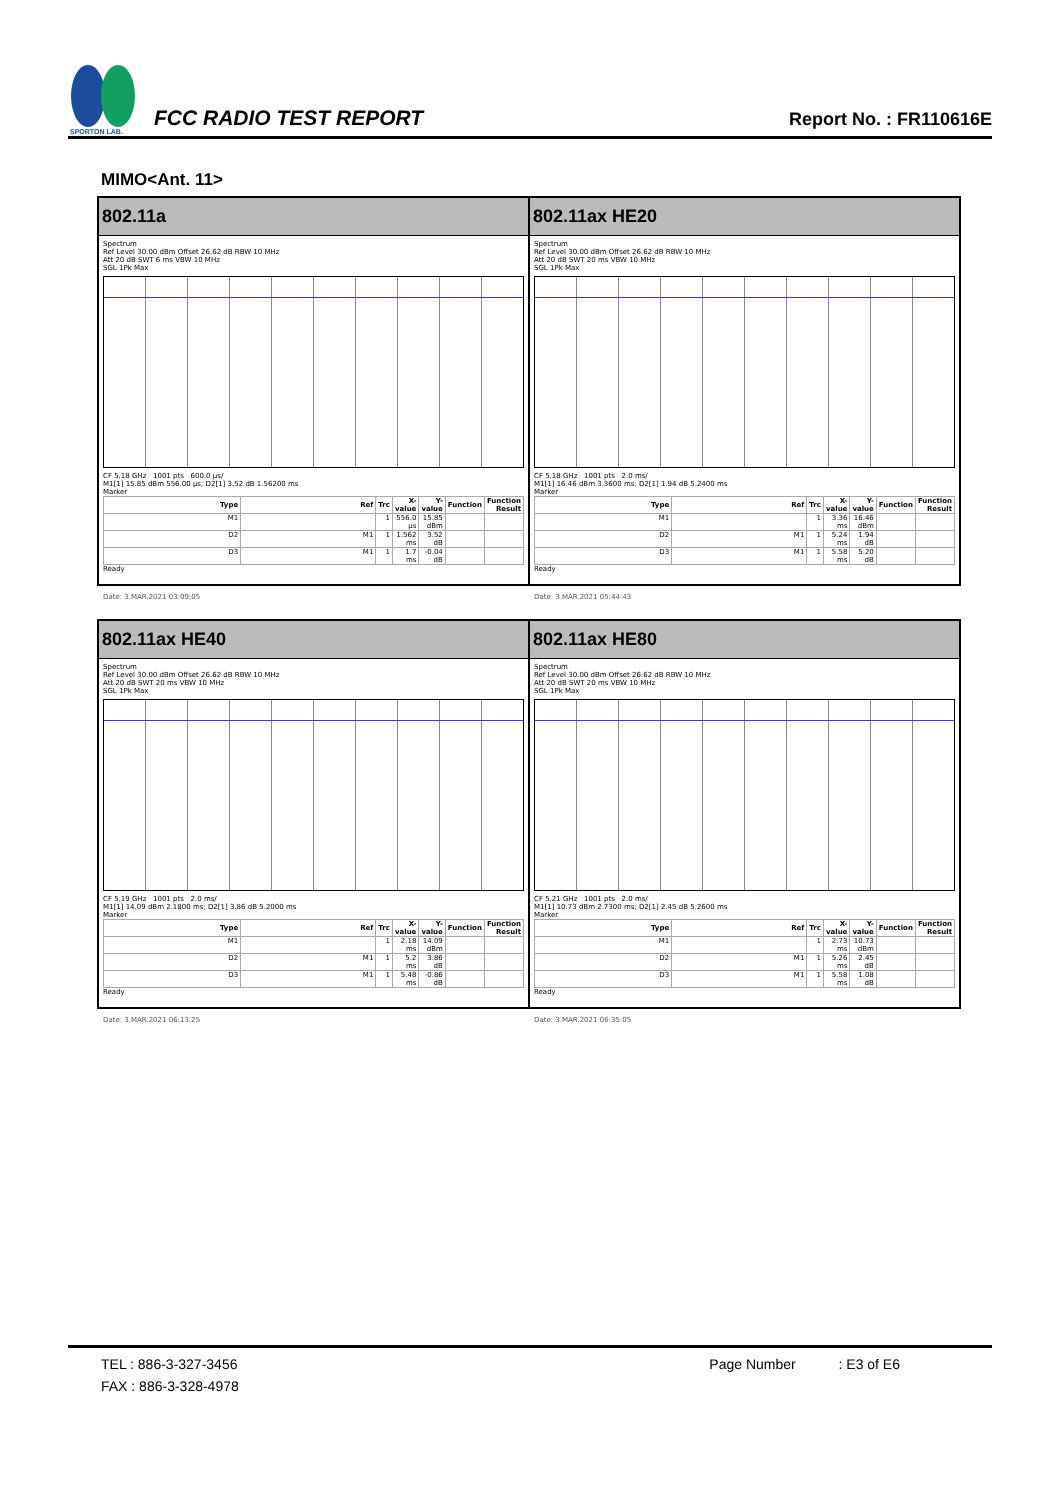SPORTON LAB.
FCC RADIO TEST REPORT
Report No. : FR110616E
MIMO<Ant. 11>
| 802.11a Spectrum Ref Level 30.00 dBm Offset 26.62 dB RBW 10 MHz Att 20 dB SWT 6 ms VBW 10 MHz SGL 1Pk Max CF 5.18 GHz 1001 pts 600.0 µs/ M1[1] 15.85 dBm 556.00 µs; D2[1] 3.52 dB 1.56200 ms Marker / Type / Ref / Trc / X-value / Y-value / Function / Function Result / / --- / --- / --- / --- / --- / --- / --- / / M1 / / 1 / 556.0 µs / 15.85 dBm / / / / D2 / M1 / 1 / 1.562 ms / 3.52 dB / / / / D3 / M1 / 1 / 1.7 ms / -0.04 dB / / / Ready Date: 3.MAR.2021 03:09:05 | 802.11ax HE20 Spectrum Ref Level 30.00 dBm Offset 26.62 dB RBW 10 MHz Att 20 dB SWT 20 ms VBW 10 MHz SGL 1Pk Max CF 5.18 GHz 1001 pts 2.0 ms/ M1[1] 16.46 dBm 3.3600 ms; D2[1] 1.94 dB 5.2400 ms Marker / Type / Ref / Trc / X-value / Y-value / Function / Function Result / / --- / --- / --- / --- / --- / --- / --- / / M1 / / 1 / 3.36 ms / 16.46 dBm / / / / D2 / M1 / 1 / 5.24 ms / 1.94 dB / / / / D3 / M1 / 1 / 5.58 ms / 5.20 dB / / / Ready Date: 3.MAR.2021 05:44:43 |
| 802.11ax HE40 Spectrum Ref Level 30.00 dBm Offset 26.62 dB RBW 10 MHz Att 20 dB SWT 20 ms VBW 10 MHz SGL 1Pk Max CF 5.19 GHz 1001 pts 2.0 ms/ M1[1] 14.09 dBm 2.1800 ms; D2[1] 3.86 dB 5.2000 ms Marker / Type / Ref / Trc / X-value / Y-value / Function / Function Result / / --- / --- / --- / --- / --- / --- / --- / / M1 / / 1 / 2.18 ms / 14.09 dBm / / / / D2 / M1 / 1 / 5.2 ms / 3.86 dB / / / / D3 / M1 / 1 / 5.48 ms / -0.86 dB / / / Ready Date: 3.MAR.2021 06:13:25 | 802.11ax HE80 Spectrum Ref Level 30.00 dBm Offset 26.62 dB RBW 10 MHz Att 20 dB SWT 20 ms VBW 10 MHz SGL 1Pk Max CF 5.21 GHz 1001 pts 2.0 ms/ M1[1] 10.73 dBm 2.7300 ms; D2[1] 2.45 dB 5.2600 ms Marker / Type / Ref / Trc / X-value / Y-value / Function / Function Result / / --- / --- / --- / --- / --- / --- / --- / / M1 / / 1 / 2.73 ms / 10.73 dBm / / / / D2 / M1 / 1 / 5.26 ms / 2.45 dB / / / / D3 / M1 / 1 / 5.58 ms / 1.08 dB / / / Ready Date: 3.MAR.2021 06:35:05 |
TEL : 886-3-327-3456 Page Number : E3 of E6
FAX : 886-3-328-4978